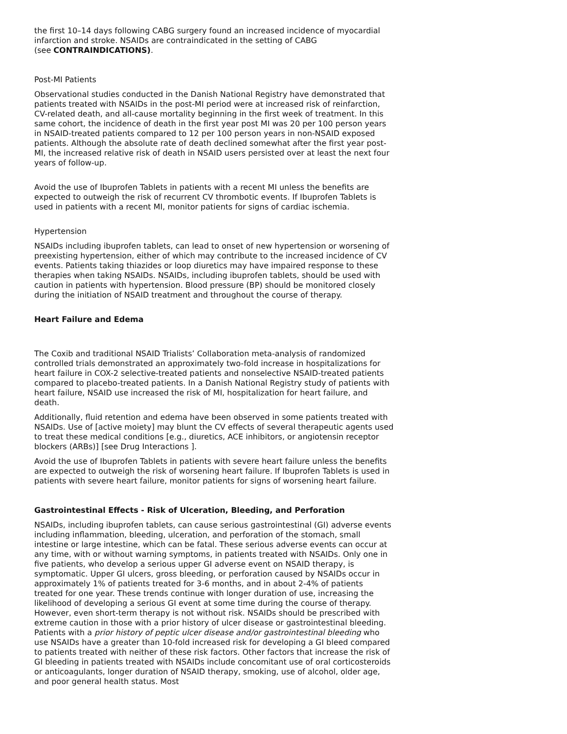the first 10–14 days following CABG surgery found an increased incidence of myocardial infarction and stroke. NSAIDs are contraindicated in the setting of CABG
(see CONTRAINDICATIONS).
Post-MI Patients
Observational studies conducted in the Danish National Registry have demonstrated that patients treated with NSAIDs in the post-MI period were at increased risk of reinfarction, CV-related death, and all-cause mortality beginning in the first week of treatment. In this same cohort, the incidence of death in the first year post MI was 20 per 100 person years in NSAID-treated patients compared to 12 per 100 person years in non-NSAID exposed patients. Although the absolute rate of death declined somewhat after the first year post-MI, the increased relative risk of death in NSAID users persisted over at least the next four years of follow-up.
Avoid the use of Ibuprofen Tablets in patients with a recent MI unless the benefits are expected to outweigh the risk of recurrent CV thrombotic events. If Ibuprofen Tablets is used in patients with a recent MI, monitor patients for signs of cardiac ischemia.
Hypertension
NSAIDs including ibuprofen tablets, can lead to onset of new hypertension or worsening of preexisting hypertension, either of which may contribute to the increased incidence of CV events. Patients taking thiazides or loop diuretics may have impaired response to these therapies when taking NSAIDs. NSAIDs, including ibuprofen tablets, should be used with caution in patients with hypertension. Blood pressure (BP) should be monitored closely during the initiation of NSAID treatment and throughout the course of therapy.
Heart Failure and Edema
The Coxib and traditional NSAID Trialists’ Collaboration meta-analysis of randomized controlled trials demonstrated an approximately two-fold increase in hospitalizations for heart failure in COX-2 selective-treated patients and nonselective NSAID-treated patients compared to placebo-treated patients. In a Danish National Registry study of patients with heart failure, NSAID use increased the risk of MI, hospitalization for heart failure, and death.
Additionally, fluid retention and edema have been observed in some patients treated with NSAIDs. Use of [active moiety] may blunt the CV effects of several therapeutic agents used to treat these medical conditions [e.g., diuretics, ACE inhibitors, or angiotensin receptor blockers (ARBs)] [see Drug Interactions ].
Avoid the use of Ibuprofen Tablets in patients with severe heart failure unless the benefits are expected to outweigh the risk of worsening heart failure. If Ibuprofen Tablets is used in patients with severe heart failure, monitor patients for signs of worsening heart failure.
Gastrointestinal Effects - Risk of Ulceration, Bleeding, and Perforation
NSAIDs, including ibuprofen tablets, can cause serious gastrointestinal (GI) adverse events including inflammation, bleeding, ulceration, and perforation of the stomach, small intestine or large intestine, which can be fatal. These serious adverse events can occur at any time, with or without warning symptoms, in patients treated with NSAIDs. Only one in five patients, who develop a serious upper GI adverse event on NSAID therapy, is symptomatic. Upper GI ulcers, gross bleeding, or perforation caused by NSAIDs occur in approximately 1% of patients treated for 3-6 months, and in about 2-4% of patients treated for one year. These trends continue with longer duration of use, increasing the likelihood of developing a serious GI event at some time during the course of therapy. However, even short-term therapy is not without risk. NSAIDs should be prescribed with extreme caution in those with a prior history of ulcer disease or gastrointestinal bleeding. Patients with a prior history of peptic ulcer disease and/or gastrointestinal bleeding who use NSAIDs have a greater than 10-fold increased risk for developing a GI bleed compared to patients treated with neither of these risk factors. Other factors that increase the risk of GI bleeding in patients treated with NSAIDs include concomitant use of oral corticosteroids or anticoagulants, longer duration of NSAID therapy, smoking, use of alcohol, older age, and poor general health status. Most